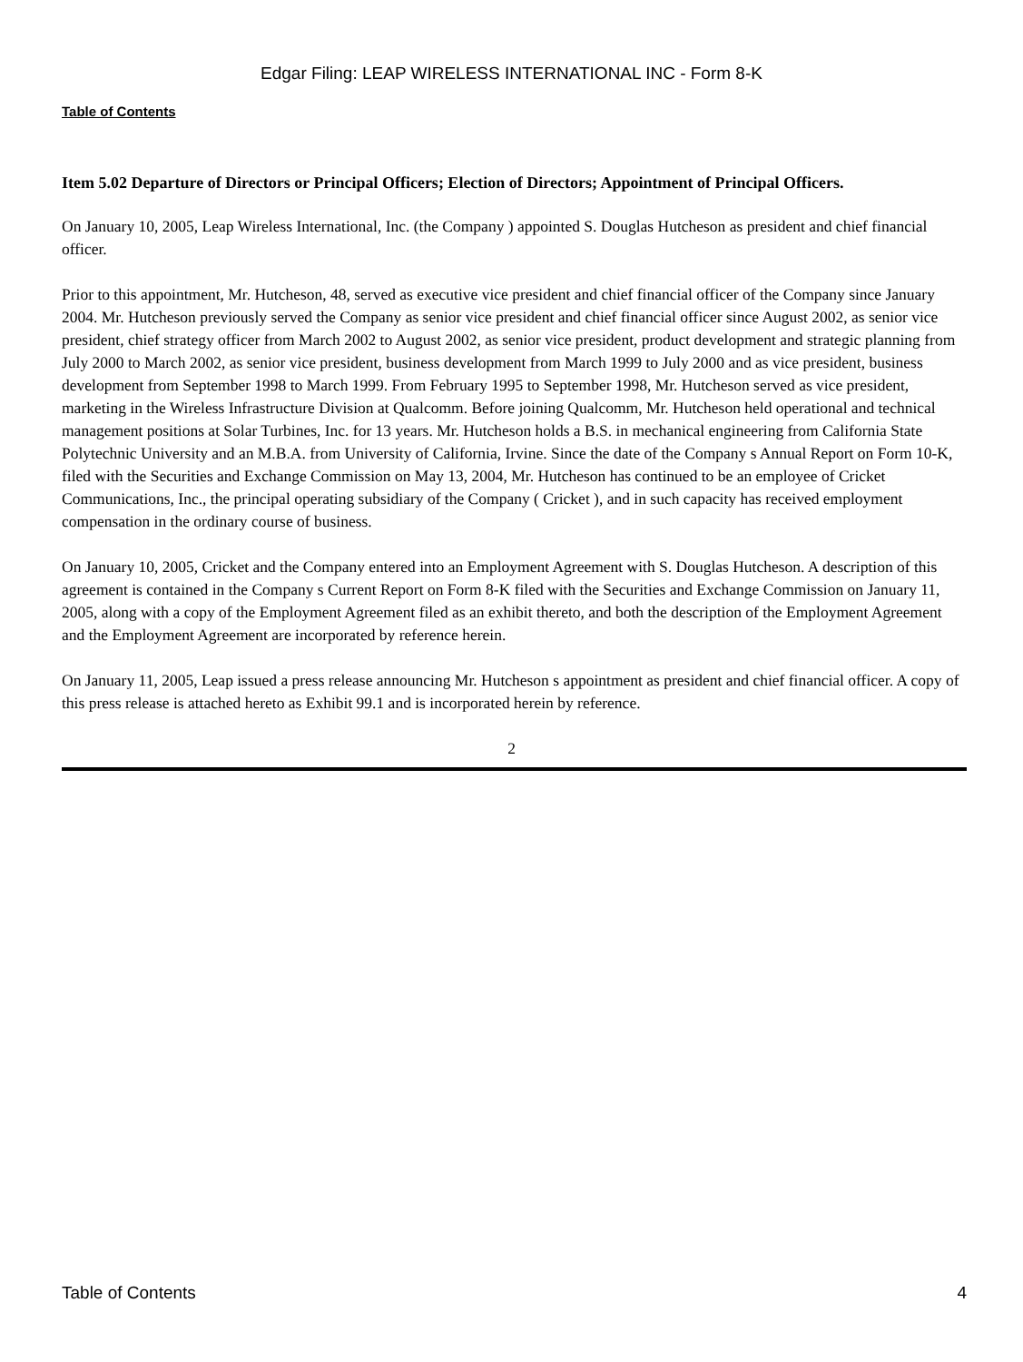Edgar Filing: LEAP WIRELESS INTERNATIONAL INC - Form 8-K
Table of Contents
Item 5.02 Departure of Directors or Principal Officers; Election of Directors; Appointment of Principal Officers.
On January 10, 2005, Leap Wireless International, Inc. (the Company ) appointed S. Douglas Hutcheson as president and chief financial officer.
Prior to this appointment, Mr. Hutcheson, 48, served as executive vice president and chief financial officer of the Company since January 2004. Mr. Hutcheson previously served the Company as senior vice president and chief financial officer since August 2002, as senior vice president, chief strategy officer from March 2002 to August 2002, as senior vice president, product development and strategic planning from July 2000 to March 2002, as senior vice president, business development from March 1999 to July 2000 and as vice president, business development from September 1998 to March 1999. From February 1995 to September 1998, Mr. Hutcheson served as vice president, marketing in the Wireless Infrastructure Division at Qualcomm. Before joining Qualcomm, Mr. Hutcheson held operational and technical management positions at Solar Turbines, Inc. for 13 years. Mr. Hutcheson holds a B.S. in mechanical engineering from California State Polytechnic University and an M.B.A. from University of California, Irvine. Since the date of the Company s Annual Report on Form 10-K, filed with the Securities and Exchange Commission on May 13, 2004, Mr. Hutcheson has continued to be an employee of Cricket Communications, Inc., the principal operating subsidiary of the Company ( Cricket ), and in such capacity has received employment compensation in the ordinary course of business.
On January 10, 2005, Cricket and the Company entered into an Employment Agreement with S. Douglas Hutcheson. A description of this agreement is contained in the Company s Current Report on Form 8-K filed with the Securities and Exchange Commission on January 11, 2005, along with a copy of the Employment Agreement filed as an exhibit thereto, and both the description of the Employment Agreement and the Employment Agreement are incorporated by reference herein.
On January 11, 2005, Leap issued a press release announcing Mr. Hutcheson s appointment as president and chief financial officer. A copy of this press release is attached hereto as Exhibit 99.1 and is incorporated herein by reference.
2
Table of Contents 4